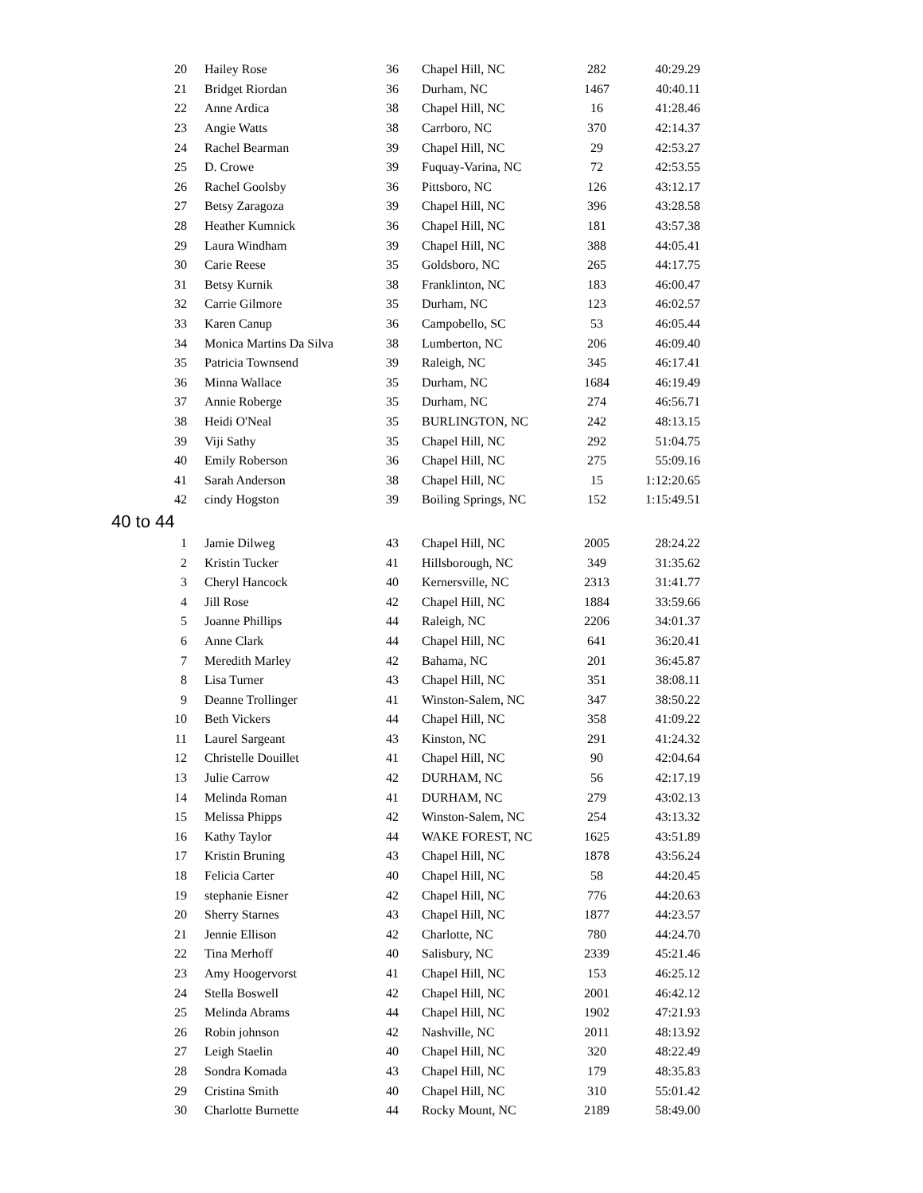| 20 | Hailey Rose | 36 | Chapel Hill, NC | 282 | 40:29.29 |
| 21 | Bridget Riordan | 36 | Durham, NC | 1467 | 40:40.11 |
| 22 | Anne Ardica | 38 | Chapel Hill, NC | 16 | 41:28.46 |
| 23 | Angie Watts | 38 | Carrboro, NC | 370 | 42:14.37 |
| 24 | Rachel Bearman | 39 | Chapel Hill, NC | 29 | 42:53.27 |
| 25 | D. Crowe | 39 | Fuquay-Varina, NC | 72 | 42:53.55 |
| 26 | Rachel Goolsby | 36 | Pittsboro, NC | 126 | 43:12.17 |
| 27 | Betsy Zaragoza | 39 | Chapel Hill, NC | 396 | 43:28.58 |
| 28 | Heather Kumnick | 36 | Chapel Hill, NC | 181 | 43:57.38 |
| 29 | Laura Windham | 39 | Chapel Hill, NC | 388 | 44:05.41 |
| 30 | Carie Reese | 35 | Goldsboro, NC | 265 | 44:17.75 |
| 31 | Betsy Kurnik | 38 | Franklinton, NC | 183 | 46:00.47 |
| 32 | Carrie Gilmore | 35 | Durham, NC | 123 | 46:02.57 |
| 33 | Karen Canup | 36 | Campobello, SC | 53 | 46:05.44 |
| 34 | Monica Martins Da Silva | 38 | Lumberton, NC | 206 | 46:09.40 |
| 35 | Patricia Townsend | 39 | Raleigh, NC | 345 | 46:17.41 |
| 36 | Minna Wallace | 35 | Durham, NC | 1684 | 46:19.49 |
| 37 | Annie Roberge | 35 | Durham, NC | 274 | 46:56.71 |
| 38 | Heidi O'Neal | 35 | BURLINGTON, NC | 242 | 48:13.15 |
| 39 | Viji Sathy | 35 | Chapel Hill, NC | 292 | 51:04.75 |
| 40 | Emily Roberson | 36 | Chapel Hill, NC | 275 | 55:09.16 |
| 41 | Sarah Anderson | 38 | Chapel Hill, NC | 15 | 1:12:20.65 |
| 42 | cindy Hogston | 39 | Boiling Springs, NC | 152 | 1:15:49.51 |
| 40 to 44 | | | | | |
| 1 | Jamie Dilweg | 43 | Chapel Hill, NC | 2005 | 28:24.22 |
| 2 | Kristin Tucker | 41 | Hillsborough, NC | 349 | 31:35.62 |
| 3 | Cheryl Hancock | 40 | Kernersville, NC | 2313 | 31:41.77 |
| 4 | Jill Rose | 42 | Chapel Hill, NC | 1884 | 33:59.66 |
| 5 | Joanne Phillips | 44 | Raleigh, NC | 2206 | 34:01.37 |
| 6 | Anne Clark | 44 | Chapel Hill, NC | 641 | 36:20.41 |
| 7 | Meredith Marley | 42 | Bahama, NC | 201 | 36:45.87 |
| 8 | Lisa Turner | 43 | Chapel Hill, NC | 351 | 38:08.11 |
| 9 | Deanne Trollinger | 41 | Winston-Salem, NC | 347 | 38:50.22 |
| 10 | Beth Vickers | 44 | Chapel Hill, NC | 358 | 41:09.22 |
| 11 | Laurel Sargeant | 43 | Kinston, NC | 291 | 41:24.32 |
| 12 | Christelle Douillet | 41 | Chapel Hill, NC | 90 | 42:04.64 |
| 13 | Julie Carrow | 42 | DURHAM, NC | 56 | 42:17.19 |
| 14 | Melinda Roman | 41 | DURHAM, NC | 279 | 43:02.13 |
| 15 | Melissa Phipps | 42 | Winston-Salem, NC | 254 | 43:13.32 |
| 16 | Kathy Taylor | 44 | WAKE FOREST, NC | 1625 | 43:51.89 |
| 17 | Kristin Bruning | 43 | Chapel Hill, NC | 1878 | 43:56.24 |
| 18 | Felicia Carter | 40 | Chapel Hill, NC | 58 | 44:20.45 |
| 19 | stephanie Eisner | 42 | Chapel Hill, NC | 776 | 44:20.63 |
| 20 | Sherry Starnes | 43 | Chapel Hill, NC | 1877 | 44:23.57 |
| 21 | Jennie Ellison | 42 | Charlotte, NC | 780 | 44:24.70 |
| 22 | Tina Merhoff | 40 | Salisbury, NC | 2339 | 45:21.46 |
| 23 | Amy Hoogervorst | 41 | Chapel Hill, NC | 153 | 46:25.12 |
| 24 | Stella Boswell | 42 | Chapel Hill, NC | 2001 | 46:42.12 |
| 25 | Melinda Abrams | 44 | Chapel Hill, NC | 1902 | 47:21.93 |
| 26 | Robin johnson | 42 | Nashville, NC | 2011 | 48:13.92 |
| 27 | Leigh Staelin | 40 | Chapel Hill, NC | 320 | 48:22.49 |
| 28 | Sondra Komada | 43 | Chapel Hill, NC | 179 | 48:35.83 |
| 29 | Cristina Smith | 40 | Chapel Hill, NC | 310 | 55:01.42 |
| 30 | Charlotte Burnette | 44 | Rocky Mount, NC | 2189 | 58:49.00 |